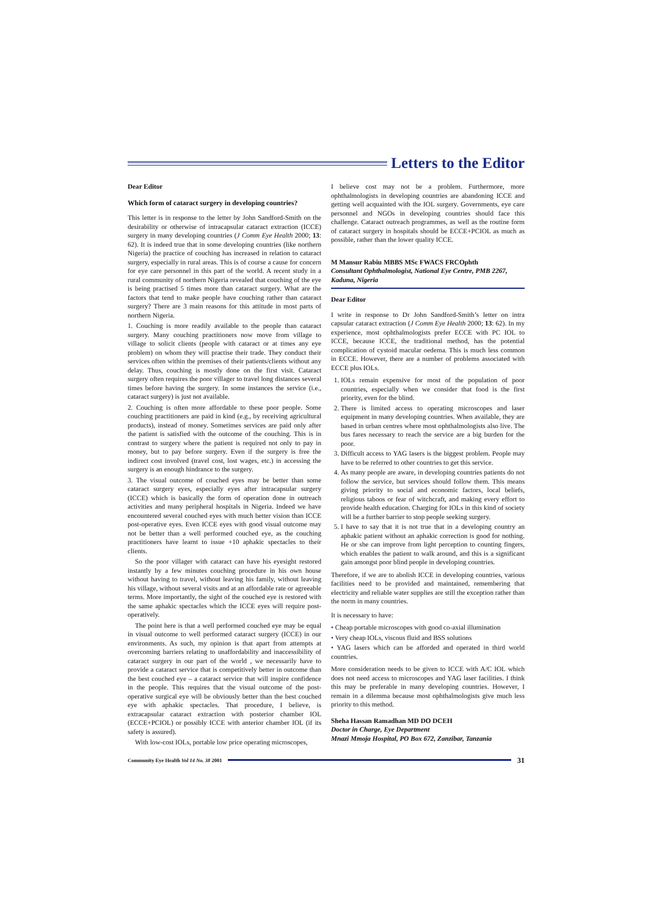Letters to the Editor
Dear Editor
Which form of cataract surgery in developing countries?
This letter is in response to the letter by John Sandford-Smith on the desirability or otherwise of intracapsular cataract extraction (ICCE) surgery in many developing countries (J Comm Eye Health 2000; 13: 62). It is indeed true that in some developing countries (like northern Nigeria) the practice of couching has increased in relation to cataract surgery, especially in rural areas. This is of course a cause for concern for eye care personnel in this part of the world. A recent study in a rural community of northern Nigeria revealed that couching of the eye is being practised 5 times more than cataract surgery. What are the factors that tend to make people have couching rather than cataract surgery? There are 3 main reasons for this attitude in most parts of northern Nigeria.
1. Couching is more readily available to the people than cataract surgery. Many couching practitioners now move from village to village to solicit clients (people with cataract or at times any eye problem) on whom they will practise their trade. They conduct their services often within the premises of their patients/clients without any delay. Thus, couching is mostly done on the first visit. Cataract surgery often requires the poor villager to travel long distances several times before having the surgery. In some instances the service (i.e., cataract surgery) is just not available.
2. Couching is often more affordable to these poor people. Some couching practitioners are paid in kind (e.g., by receiving agricultural products), instead of money. Sometimes services are paid only after the patient is satisfied with the outcome of the couching. This is in contrast to surgery where the patient is required not only to pay in money, but to pay before surgery. Even if the surgery is free the indirect cost involved (travel cost, lost wages, etc.) in accessing the surgery is an enough hindrance to the surgery.
3. The visual outcome of couched eyes may be better than some cataract surgery eyes, especially eyes after intracapsular surgery (ICCE) which is basically the form of operation done in outreach activities and many peripheral hospitals in Nigeria. Indeed we have encountered several couched eyes with much better vision than ICCE post-operative eyes. Even ICCE eyes with good visual outcome may not be better than a well performed couched eye, as the couching practitioners have learnt to issue +10 aphakic spectacles to their clients.
So the poor villager with cataract can have his eyesight restored instantly by a few minutes couching procedure in his own house without having to travel, without leaving his family, without leaving his village, without several visits and at an affordable rate or agreeable terms. More importantly, the sight of the couched eye is restored with the same aphakic spectacles which the ICCE eyes will require post-operatively.
The point here is that a well performed couched eye may be equal in visual outcome to well performed cataract surgery (ICCE) in our environments. As such, my opinion is that apart from attempts at overcoming barriers relating to unaffordability and inaccessibility of cataract surgery in our part of the world , we necessarily have to provide a cataract service that is competitively better in outcome than the best couched eye – a cataract service that will inspire confidence in the people. This requires that the visual outcome of the post-operative surgical eye will be obviously better than the best couched eye with aphakic spectacles. That procedure, I believe, is extracapsular cataract extraction with posterior chamber IOL (ECCE+PCIOL) or possibly ICCE with anterior chamber IOL (if its safety is assured).
With low-cost IOLs, portable low price operating microscopes,
I believe cost may not be a problem. Furthermore, more ophthalmologists in developing countries are abandoning ICCE and getting well acquainted with the IOL surgery. Governments, eye care personnel and NGOs in developing countries should face this challenge. Cataract outreach programmes, as well as the routine form of cataract surgery in hospitals should be ECCE+PCIOL as much as possible, rather than the lower quality ICCE.
M Mansur Rabiu MBBS MSc FWACS FRCOphth
Consultant Ophthalmologist, National Eye Centre, PMB 2267, Kaduna, Nigeria
Dear Editor
I write in response to Dr John Sandford-Smith’s letter on intra capsular cataract extraction (J Comm Eye Health 2000; 13: 62). In my experience, most ophthalmologists prefer ECCE with PC IOL to ICCE, because ICCE, the traditional method, has the potential complication of cystoid macular oedema. This is much less common in ECCE. However, there are a number of problems associated with ECCE plus IOLs.
IOLs remain expensive for most of the population of poor countries, especially when we consider that food is the first priority, even for the blind.
There is limited access to operating microscopes and laser equipment in many developing countries. When available, they are based in urban centres where most ophthalmologists also live. The bus fares necessary to reach the service are a big burden for the poor.
Difficult access to YAG lasers is the biggest problem. People may have to be referred to other countries to get this service.
As many people are aware, in developing countries patients do not follow the service, but services should follow them. This means giving priority to social and economic factors, local beliefs, religious taboos or fear of witchcraft, and making every effort to provide health education. Charging for IOLs in this kind of society will be a further barrier to stop people seeking surgery.
I have to say that it is not true that in a developing country an aphakic patient without an aphakic correction is good for nothing. He or she can improve from light perception to counting fingers, which enables the patient to walk around, and this is a significant gain amongst poor blind people in developing countries.
Therefore, if we are to abolish ICCE in developing countries, various facilities need to be provided and maintained, remembering that electricity and reliable water supplies are still the exception rather than the norm in many countries.
It is necessary to have:
• Cheap portable microscopes with good co-axial illumination
• Very cheap IOLs, viscous fluid and BSS solutions
• YAG lasers which can be afforded and operated in third world countries.
More consideration needs to be given to ICCE with A/C IOL which does not need access to microscopes and YAG laser facilities. I think this may be preferable in many developing countries. However, I remain in a dilemma because most ophthalmologists give much less priority to this method.
Sheha Hassan Ramadhan MD DO DCEH
Doctor in Charge, Eye Department
Mnazi Mmoja Hospital, PO Box 672, Zanzibar, Tanzania
Community Eye Health Vol 14 No. 38 2001
31